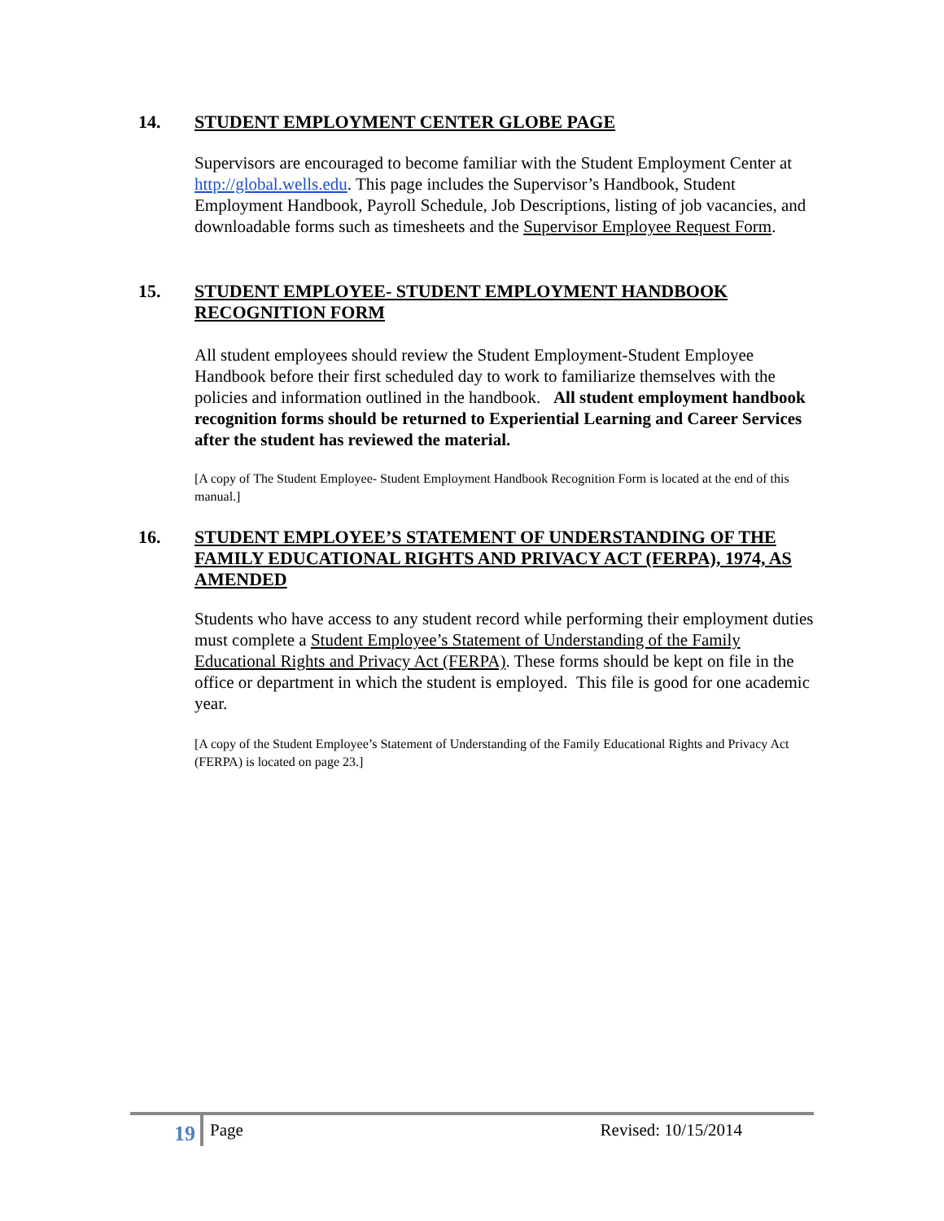14. STUDENT EMPLOYMENT CENTER GLOBE PAGE
Supervisors are encouraged to become familiar with the Student Employment Center at http://global.wells.edu. This page includes the Supervisor’s Handbook, Student Employment Handbook, Payroll Schedule, Job Descriptions, listing of job vacancies, and downloadable forms such as timesheets and the Supervisor Employee Request Form.
15. STUDENT EMPLOYEE- STUDENT EMPLOYMENT HANDBOOK RECOGNITION FORM
All student employees should review the Student Employment-Student Employee Handbook before their first scheduled day to work to familiarize themselves with the policies and information outlined in the handbook. All student employment handbook recognition forms should be returned to Experiential Learning and Career Services after the student has reviewed the material.
[A copy of The Student Employee- Student Employment Handbook Recognition Form is located at the end of this manual.]
16. STUDENT EMPLOYEE’S STATEMENT OF UNDERSTANDING OF THE FAMILY EDUCATIONAL RIGHTS AND PRIVACY ACT (FERPA), 1974, AS AMENDED
Students who have access to any student record while performing their employment duties must complete a Student Employee’s Statement of Understanding of the Family Educational Rights and Privacy Act (FERPA). These forms should be kept on file in the office or department in which the student is employed. This file is good for one academic year.
[A copy of the Student Employee’s Statement of Understanding of the Family Educational Rights and Privacy Act (FERPA) is located on page 23.]
19 Page Revised: 10/15/2014